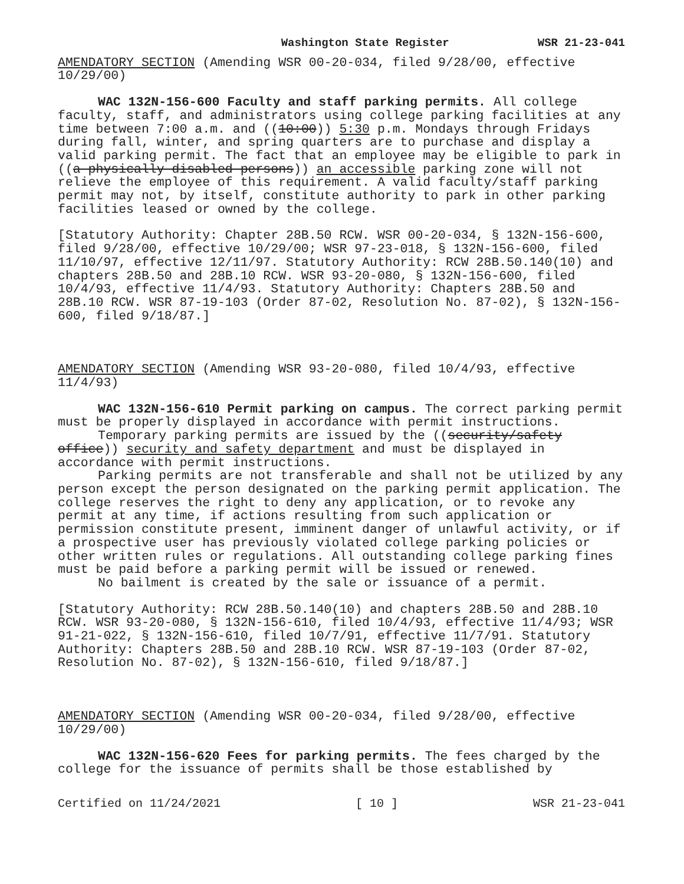Washington State Register WSR 21-23-041
AMENDATORY SECTION (Amending WSR 00-20-034, filed 9/28/00, effective 10/29/00)
WAC 132N-156-600 Faculty and staff parking permits. All college faculty, staff, and administrators using college parking facilities at any time between 7:00 a.m. and ((10:00)) 5:30 p.m. Mondays through Fridays during fall, winter, and spring quarters are to purchase and display a valid parking permit. The fact that an employee may be eligible to park in ((a physically disabled persons)) an accessible parking zone will not relieve the employee of this requirement. A valid faculty/staff parking permit may not, by itself, constitute authority to park in other parking facilities leased or owned by the college.
[Statutory Authority: Chapter 28B.50 RCW. WSR 00-20-034, § 132N-156-600, filed 9/28/00, effective 10/29/00; WSR 97-23-018, § 132N-156-600, filed 11/10/97, effective 12/11/97. Statutory Authority: RCW 28B.50.140(10) and chapters 28B.50 and 28B.10 RCW. WSR 93-20-080, § 132N-156-600, filed 10/4/93, effective 11/4/93. Statutory Authority: Chapters 28B.50 and 28B.10 RCW. WSR 87-19-103 (Order 87-02, Resolution No. 87-02), § 132N-156-600, filed 9/18/87.]
AMENDATORY SECTION (Amending WSR 93-20-080, filed 10/4/93, effective 11/4/93)
WAC 132N-156-610 Permit parking on campus. The correct parking permit must be properly displayed in accordance with permit instructions.
Temporary parking permits are issued by the ((security/safety office)) security and safety department and must be displayed in accordance with permit instructions.
Parking permits are not transferable and shall not be utilized by any person except the person designated on the parking permit application. The college reserves the right to deny any application, or to revoke any permit at any time, if actions resulting from such application or permission constitute present, imminent danger of unlawful activity, or if a prospective user has previously violated college parking policies or other written rules or regulations. All outstanding college parking fines must be paid before a parking permit will be issued or renewed.
No bailment is created by the sale or issuance of a permit.
[Statutory Authority: RCW 28B.50.140(10) and chapters 28B.50 and 28B.10 RCW. WSR 93-20-080, § 132N-156-610, filed 10/4/93, effective 11/4/93; WSR 91-21-022, § 132N-156-610, filed 10/7/91, effective 11/7/91. Statutory Authority: Chapters 28B.50 and 28B.10 RCW. WSR 87-19-103 (Order 87-02, Resolution No. 87-02), § 132N-156-610, filed 9/18/87.]
AMENDATORY SECTION (Amending WSR 00-20-034, filed 9/28/00, effective 10/29/00)
WAC 132N-156-620 Fees for parking permits. The fees charged by the college for the issuance of permits shall be those established by
Certified on 11/24/2021 [ 10 ] WSR 21-23-041